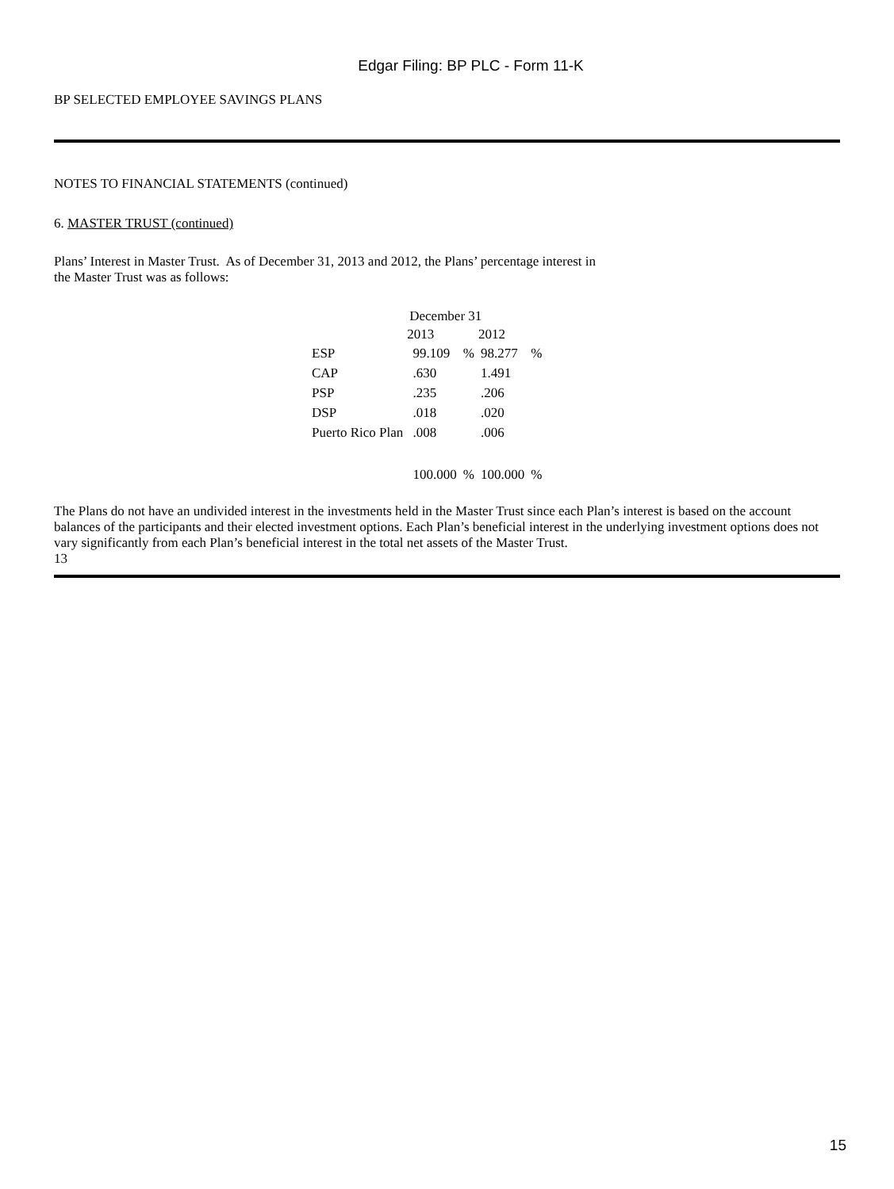Edgar Filing: BP PLC - Form 11-K
BP SELECTED EMPLOYEE SAVINGS PLANS
NOTES TO FINANCIAL STATEMENTS (continued)
6. MASTER TRUST (continued)
Plans’ Interest in Master Trust. As of December 31, 2013 and 2012, the Plans’ percentage interest in
the Master Trust was as follows:
| | December 31 | | | |
| | 2013 | | 2012 | |
| ESP | 99.109 | % | 98.277 | % |
| CAP | .630 | | 1.491 | |
| PSP | .235 | | .206 | |
| DSP | .018 | | .020 | |
| Puerto Rico Plan | .008 | | .006 | |
| | 100.000 | % | 100.000 | % |
The Plans do not have an undivided interest in the investments held in the Master Trust since each Plan’s interest is based on the account balances of the participants and their elected investment options. Each Plan’s beneficial interest in the underlying investment options does not vary significantly from each Plan’s beneficial interest in the total net assets of the Master Trust.
13
15